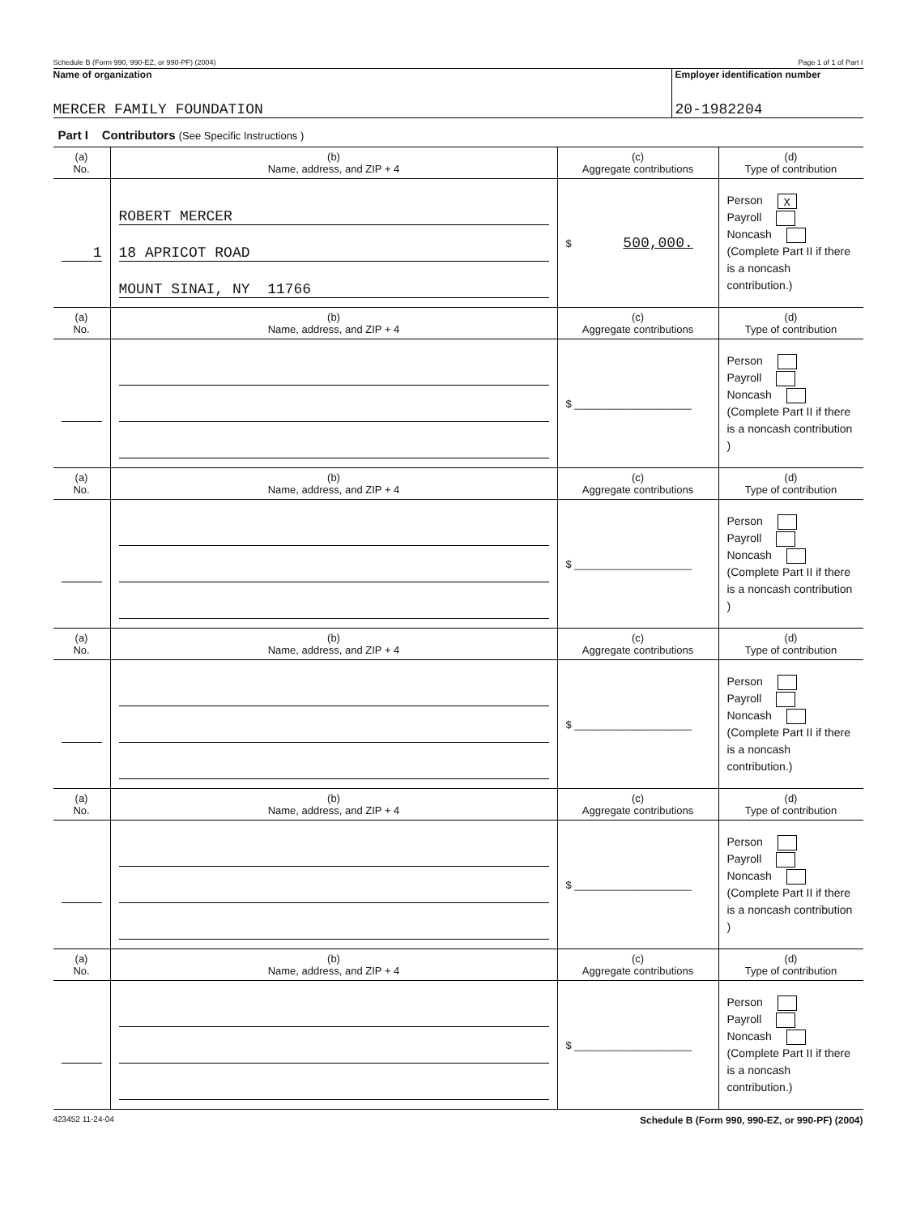Schedule B (Form 990, 990-EZ, or 990-PF) (2004) Page 1 of 1 of Part I
Name of organization
MERCER FAMILY FOUNDATION
Employer identification number
20-1982204
Part I Contributors (See Specific Instructions )
| (a) No. | (b) Name, address, and ZIP + 4 | (c) Aggregate contributions | (d) Type of contribution |
| --- | --- | --- | --- |
| 1 | ROBERT MERCER 18 APRICOT ROAD MOUNT SINAI, NY 11766 | $ 500,000. | Person X Payroll Noncash (Complete Part II if there is a noncash contribution.) |
| (a) No. | (b) Name, address, and ZIP + 4 | (c) Aggregate contributions | (d) Type of contribution |
| | | $ ____________________ | Person Payroll Noncash (Complete Part II if there is a noncash contribution ) |
| (a) No. | (b) Name, address, and ZIP + 4 | (c) Aggregate contributions | (d) Type of contribution |
| | | $ ____________________ | Person Payroll Noncash (Complete Part II if there is a noncash contribution ) |
| (a) No. | (b) Name, address, and ZIP + 4 | (c) Aggregate contributions | (d) Type of contribution |
| | | $ ____________________ | Person Payroll Noncash (Complete Part II if there is a noncash contribution.) |
| (a) No. | (b) Name, address, and ZIP + 4 | (c) Aggregate contributions | (d) Type of contribution |
| | | $ ____________________ | Person Payroll Noncash (Complete Part II if there is a noncash contribution ) |
| (a) No. | (b) Name, address, and ZIP + 4 | (c) Aggregate contributions | (d) Type of contribution |
| | | $ ____________________ | Person Payroll Noncash (Complete Part II if there is a noncash contribution.) |
423452 11-24-04 Schedule B (Form 990, 990-EZ, or 990-PF) (2004)